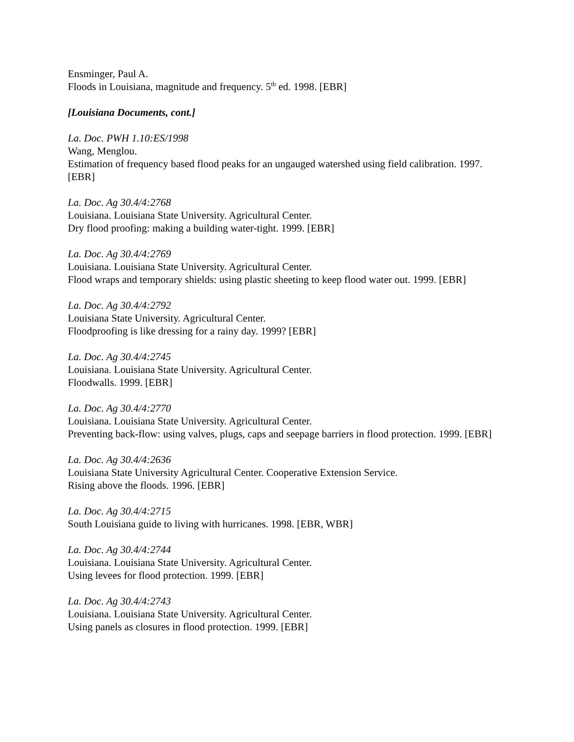Ensminger, Paul A.
Floods in Louisiana, magnitude and frequency. 5<sup>th</sup> ed. 1998. [EBR]
[Louisiana Documents, cont.]
La. Doc. PWH 1.10:ES/1998
Wang, Menglou.
Estimation of frequency based flood peaks for an ungauged watershed using field calibration. 1997. [EBR]
La. Doc. Ag 30.4/4:2768
Louisiana. Louisiana State University. Agricultural Center.
Dry flood proofing: making a building water-tight. 1999. [EBR]
La. Doc. Ag 30.4/4:2769
Louisiana. Louisiana State University. Agricultural Center.
Flood wraps and temporary shields: using plastic sheeting to keep flood water out. 1999. [EBR]
La. Doc. Ag 30.4/4:2792
Louisiana State University. Agricultural Center.
Floodproofing is like dressing for a rainy day. 1999? [EBR]
La. Doc. Ag 30.4/4:2745
Louisiana. Louisiana State University. Agricultural Center.
Floodwalls. 1999. [EBR]
La. Doc. Ag 30.4/4:2770
Louisiana. Louisiana State University. Agricultural Center.
Preventing back-flow: using valves, plugs, caps and seepage barriers in flood protection. 1999. [EBR]
La. Doc. Ag 30.4/4:2636
Louisiana State University Agricultural Center. Cooperative Extension Service.
Rising above the floods. 1996. [EBR]
La. Doc. Ag 30.4/4:2715
South Louisiana guide to living with hurricanes. 1998. [EBR, WBR]
La. Doc. Ag 30.4/4:2744
Louisiana. Louisiana State University. Agricultural Center.
Using levees for flood protection. 1999. [EBR]
La. Doc. Ag 30.4/4:2743
Louisiana. Louisiana State University. Agricultural Center.
Using panels as closures in flood protection. 1999. [EBR]